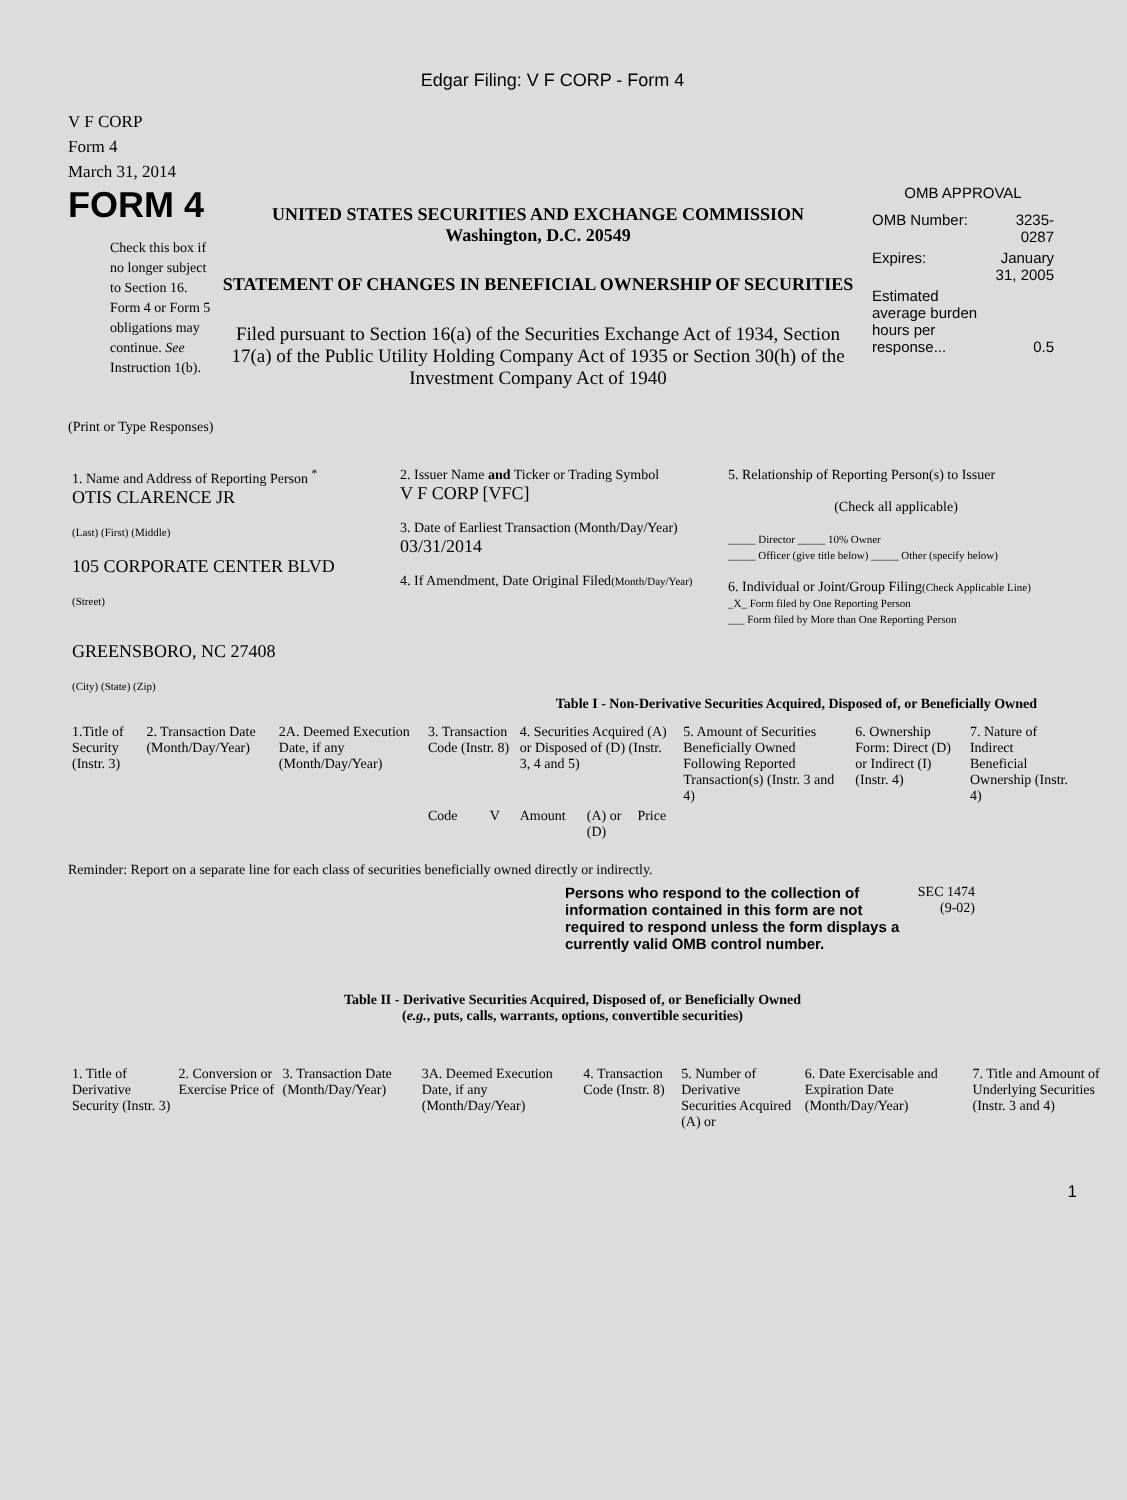Edgar Filing: V F CORP - Form 4
V F CORP
Form 4
March 31, 2014
FORM 4
Check this box if no longer subject to Section 16. Form 4 or Form 5 obligations may continue. See Instruction 1(b).
UNITED STATES SECURITIES AND EXCHANGE COMMISSION
Washington, D.C. 20549
STATEMENT OF CHANGES IN BENEFICIAL OWNERSHIP OF SECURITIES
Filed pursuant to Section 16(a) of the Securities Exchange Act of 1934, Section 17(a) of the Public Utility Holding Company Act of 1935 or Section 30(h) of the Investment Company Act of 1940
OMB APPROVAL
| OMB Number: | 3235-0287 |
| Expires: | January 31, 2005 |
| Estimated average burden hours per response... | 0.5 |
(Print or Type Responses)
| 1. Name and Address of Reporting Person <sup>*</sup> OTIS CLARENCE JR (Last) (First) (Middle) 105 CORPORATE CENTER BLVD (Street) GREENSBORO, NC 27408 (City) (State) (Zip) | 2. Issuer Name and Ticker or Trading Symbol V F CORP [VFC] 3. Date of Earliest Transaction (Month/Day/Year) 03/31/2014 4. If Amendment, Date Original Filed (Month/Day/Year) | 5. Relationship of Reporting Person(s) to Issuer (Check all applicable) _____ Director _____ 10% Owner _____ Officer (give title below) _____ Other (specify below) 6. Individual or Joint/Group Filing (Check Applicable Line) _X_ Form filed by One Reporting Person ___ Form filed by More than One Reporting Person |
Table I - Non-Derivative Securities Acquired, Disposed of, or Beneficially Owned
| 1.Title of Security (Instr. 3) | 2. Transaction Date (Month/Day/Year) | 2A. Deemed Execution Date, if any (Month/Day/Year) | 3. Transaction Code (Instr. 8) | | 4. Securities Acquired (A) or Disposed of (D) (Instr. 3, 4 and 5) | | | 5. Amount of Securities Beneficially Owned Following Reported Transaction(s) (Instr. 3 and 4) | 6. Ownership Form: Direct (D) or Indirect (I) (Instr. 4) | 7. Nature of Indirect Beneficial Ownership (Instr. 4) |
| --- | --- | --- | --- | --- | --- | --- | --- | --- | --- | --- |
| | | | Code | V | Amount | (A) or (D) | Price | | | |
Reminder: Report on a separate line for each class of securities beneficially owned directly or indirectly.
Persons who respond to the collection of information contained in this form are not required to respond unless the form displays a currently valid OMB control number.
SEC 1474 (9-02)
Table II - Derivative Securities Acquired, Disposed of, or Beneficially Owned
(e.g., puts, calls, warrants, options, convertible securities)
| 1. Title of Derivative Security (Instr. 3) | 2. Conversion or Exercise Price of | 3. Transaction Date (Month/Day/Year) | 3A. Deemed Execution Date, if any (Month/Day/Year) | 4. Transaction Code (Instr. 8) | 5. Number of Derivative Securities Acquired (A) or | 6. Date Exercisable and Expiration Date (Month/Day/Year) | 7. Title and Amount of Underlying Securities (Instr. 3 and 4) |
| --- | --- | --- | --- | --- | --- | --- | --- |
1